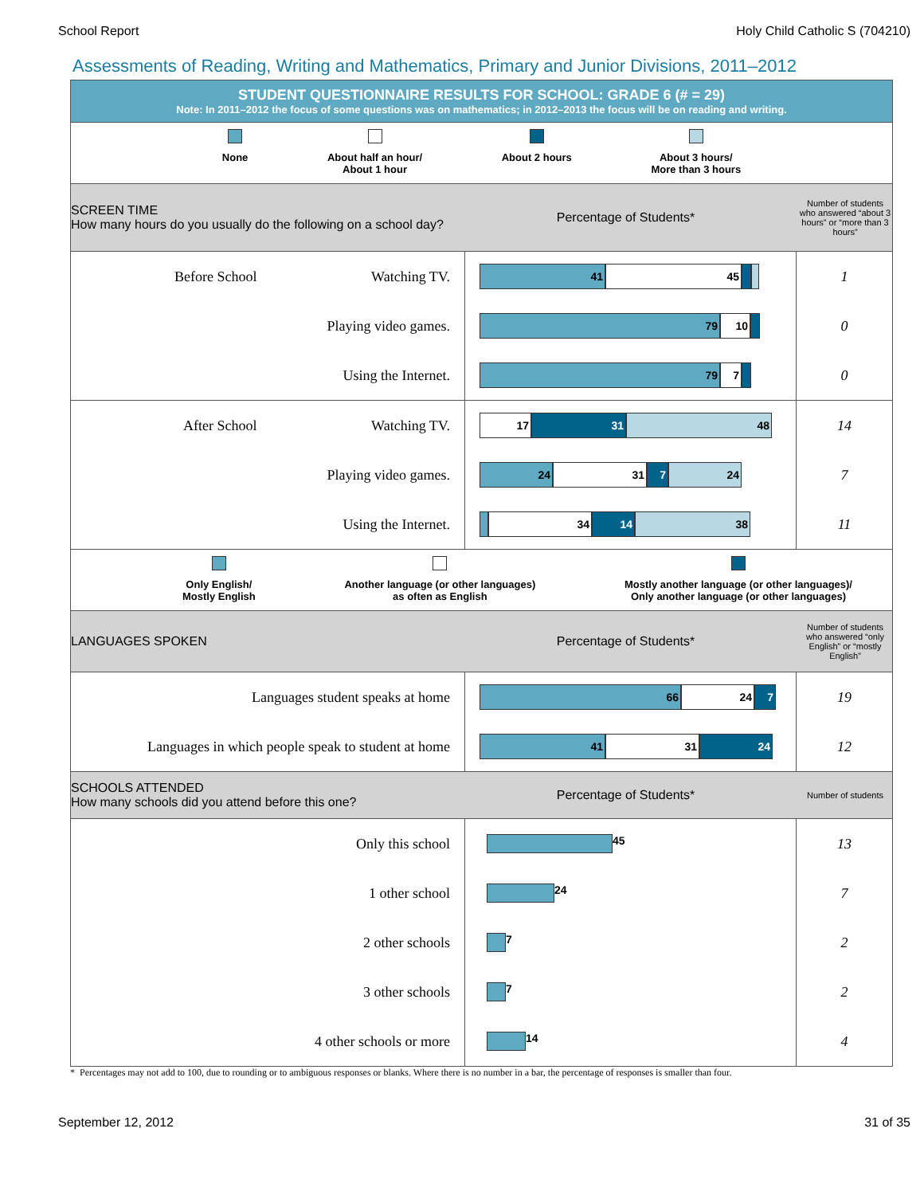School Report Holy Child Catholic S (704210)
Assessments of Reading, Writing and Mathematics, Primary and Junior Divisions, 2011–2012
STUDENT QUESTIONNAIRE RESULTS FOR SCHOOL: GRADE 6 (# = 29)
Note: In 2011–2012 the focus of some questions was on mathematics; in 2012–2013 the focus will be on reading and writing.
None About half an hour/
About 1 hour
About 2 hours About 3 hours/
More than 3 hours
SCREEN TIME
How many hours do you usually do the following on a school day?
Percentage of Students*
Number of students who answered “about 3 hours” or “more than 3 hours”
| Before School Watching TV. | 41 45 | 1 |
| Playing video games. | 79 10 | 0 |
| Using the Internet. | 79 7 | 0 |
| After School Watching TV. | 17 31 48 | 14 |
| Playing video games. | 24 31 7 24 | 7 |
| Using the Internet. | 34 14 38 | 11 |
Only English/
Mostly English
Another language (or other languages)
as often as English
Mostly another language (or other languages)/
Only another language (or other languages)
LANGUAGES SPOKEN Percentage of Students*
Number of students who answered “only English” or “mostly English”
| Languages student speaks at home | 66 24 7 | 19 |
| Languages in which people speak to student at home | 41 31 24 | 12 |
SCHOOLS ATTENDED
How many schools did you attend before this one?
Percentage of Students*
Number of students
| Only this school | 45 | 13 |
| 1 other school | 24 | 7 |
| 2 other schools | 7 | 2 |
| 3 other schools | 7 | 2 |
| 4 other schools or more | 14 | 4 |
* Percentages may not add to 100, due to rounding or to ambiguous responses or blanks. Where there is no number in a bar, the percentage of responses is smaller than four.
September 12, 2012 31 of 35